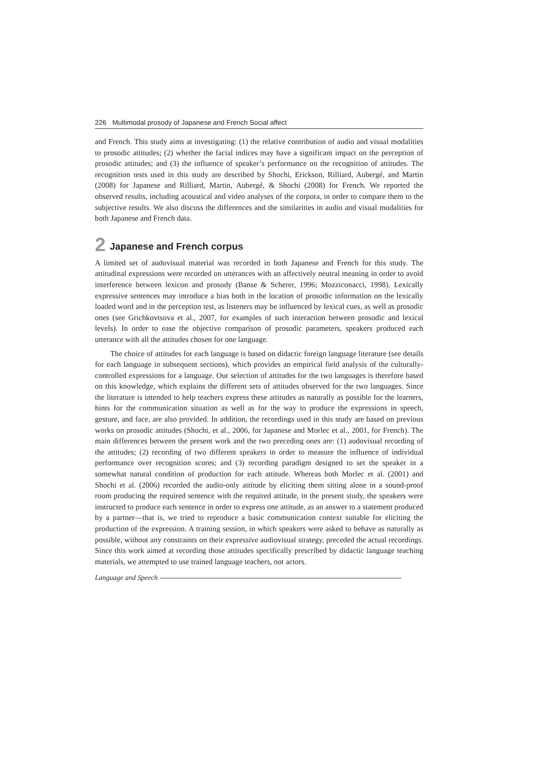226 Multimodal prosody of Japanese and French Social affect
and French. This study aims at investigating: (1) the relative contribution of audio and visual modalities to prosodic attitudes; (2) whether the facial indices may have a significant impact on the perception of prosodic attitudes; and (3) the influence of speaker’s performance on the recognition of attitudes. The recognition tests used in this study are described by Shochi, Erickson, Rilliard, Aubergé, and Martin (2008) for Japanese and Rilliard, Martin, Aubergé, & Shochi (2008) for French. We reported the observed results, including acoustical and video analyses of the corpora, in order to compare them to the subjective results. We also discuss the differences and the similarities in audio and visual modalities for both Japanese and French data.
2 Japanese and French corpus
A limited set of audovisual material was recorded in both Japanese and French for this study. The attitudinal expressions were recorded on utterances with an affectively neutral meaning in order to avoid interference between lexicon and prosody (Banse & Scherer, 1996; Mozziconacci, 1998). Lexically expressive sentences may introduce a bias both in the location of prosodic information on the lexically loaded word and in the perception test, as listeners may be influenced by lexical cues, as well as prosodic ones (see Grichkovtsova et al., 2007, for examples of such interaction between prosodic and lexical levels). In order to ease the objective comparison of prosodic parameters, speakers produced each utterance with all the attitudes chosen for one language.
The choice of attitudes for each language is based on didactic foreign language literature (see details for each language in subsequent sections), which provides an empirical field analysis of the culturally-controlled expressions for a language. Our selection of attitudes for the two languages is therefore based on this knowledge, which explains the different sets of attitudes observed for the two languages. Since the literature is intended to help teachers express these attitudes as naturally as possible for the learners, hints for the communication situation as well as for the way to produce the expressions in speech, gesture, and face, are also provided. In addition, the recordings used in this study are based on previous works on prosodic attitudes (Shochi, et al., 2006, for Japanese and Morlec et al., 2001, for French). The main differences between the present work and the two preceding ones are: (1) audovisual recording of the attitudes; (2) recording of two different speakers in order to measure the influence of individual performance over recognition scores; and (3) recording paradigm designed to set the speaker in a somewhat natural condition of production for each attitude. Whereas both Morlec et al. (2001) and Shochi et al. (2006) recorded the audio-only attitude by eliciting them sitting alone in a sound-proof room producing the required sentence with the required attitude, in the present study, the speakers were instructed to produce each sentence in order to express one attitude, as an answer to a statement produced by a partner—that is, we tried to reproduce a basic communication context suitable for eliciting the production of the expression. A training session, in which speakers were asked to behave as naturally as possible, without any constraints on their expressive audiovisual strategy, preceded the actual recordings. Since this work aimed at recording those attitudes specifically prescribed by didactic language teaching materials, we attempted to use trained language teachers, not actors.
Language and Speech